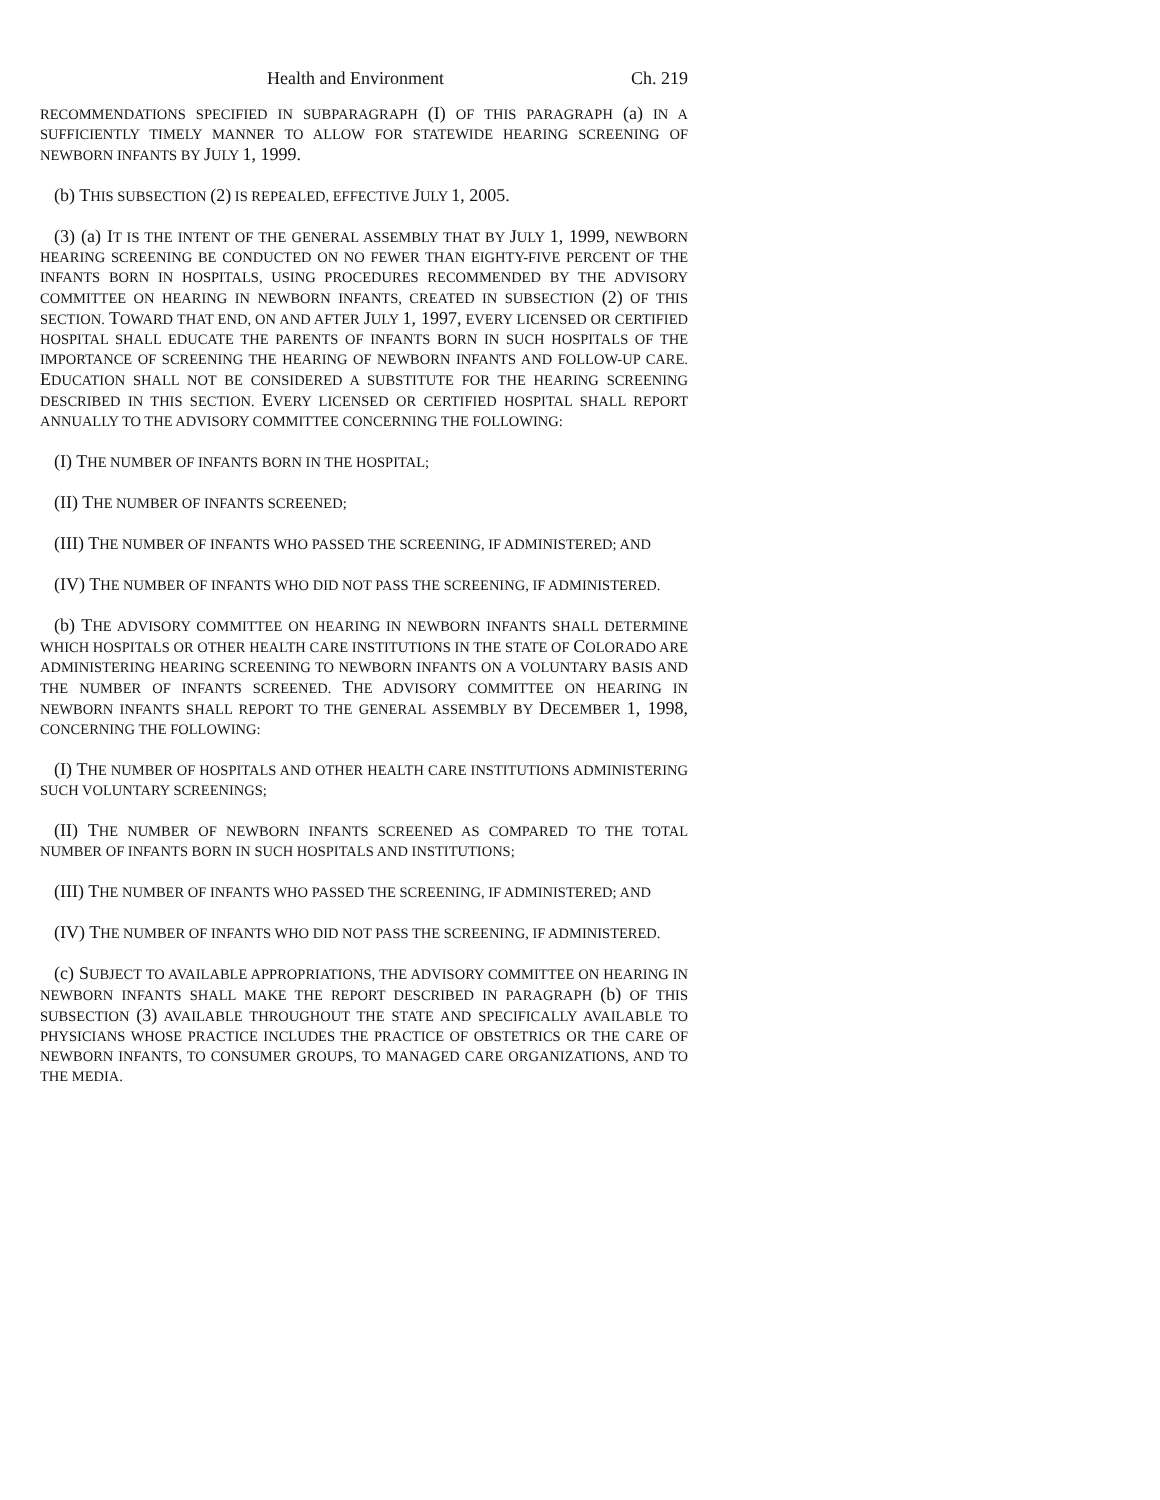Health and Environment Ch. 219
RECOMMENDATIONS SPECIFIED IN SUBPARAGRAPH (I) OF THIS PARAGRAPH (a) IN A SUFFICIENTLY TIMELY MANNER TO ALLOW FOR STATEWIDE HEARING SCREENING OF NEWBORN INFANTS BY JULY 1, 1999.
(b) THIS SUBSECTION (2) IS REPEALED, EFFECTIVE JULY 1, 2005.
(3) (a) IT IS THE INTENT OF THE GENERAL ASSEMBLY THAT BY JULY 1, 1999, NEWBORN HEARING SCREENING BE CONDUCTED ON NO FEWER THAN EIGHTY-FIVE PERCENT OF THE INFANTS BORN IN HOSPITALS, USING PROCEDURES RECOMMENDED BY THE ADVISORY COMMITTEE ON HEARING IN NEWBORN INFANTS, CREATED IN SUBSECTION (2) OF THIS SECTION. TOWARD THAT END, ON AND AFTER JULY 1, 1997, EVERY LICENSED OR CERTIFIED HOSPITAL SHALL EDUCATE THE PARENTS OF INFANTS BORN IN SUCH HOSPITALS OF THE IMPORTANCE OF SCREENING THE HEARING OF NEWBORN INFANTS AND FOLLOW-UP CARE. EDUCATION SHALL NOT BE CONSIDERED A SUBSTITUTE FOR THE HEARING SCREENING DESCRIBED IN THIS SECTION. EVERY LICENSED OR CERTIFIED HOSPITAL SHALL REPORT ANNUALLY TO THE ADVISORY COMMITTEE CONCERNING THE FOLLOWING:
(I) THE NUMBER OF INFANTS BORN IN THE HOSPITAL;
(II) THE NUMBER OF INFANTS SCREENED;
(III) THE NUMBER OF INFANTS WHO PASSED THE SCREENING, IF ADMINISTERED; AND
(IV) THE NUMBER OF INFANTS WHO DID NOT PASS THE SCREENING, IF ADMINISTERED.
(b) THE ADVISORY COMMITTEE ON HEARING IN NEWBORN INFANTS SHALL DETERMINE WHICH HOSPITALS OR OTHER HEALTH CARE INSTITUTIONS IN THE STATE OF COLORADO ARE ADMINISTERING HEARING SCREENING TO NEWBORN INFANTS ON A VOLUNTARY BASIS AND THE NUMBER OF INFANTS SCREENED. THE ADVISORY COMMITTEE ON HEARING IN NEWBORN INFANTS SHALL REPORT TO THE GENERAL ASSEMBLY BY DECEMBER 1, 1998, CONCERNING THE FOLLOWING:
(I) THE NUMBER OF HOSPITALS AND OTHER HEALTH CARE INSTITUTIONS ADMINISTERING SUCH VOLUNTARY SCREENINGS;
(II) THE NUMBER OF NEWBORN INFANTS SCREENED AS COMPARED TO THE TOTAL NUMBER OF INFANTS BORN IN SUCH HOSPITALS AND INSTITUTIONS;
(III) THE NUMBER OF INFANTS WHO PASSED THE SCREENING, IF ADMINISTERED; AND
(IV) THE NUMBER OF INFANTS WHO DID NOT PASS THE SCREENING, IF ADMINISTERED.
(c) SUBJECT TO AVAILABLE APPROPRIATIONS, THE ADVISORY COMMITTEE ON HEARING IN NEWBORN INFANTS SHALL MAKE THE REPORT DESCRIBED IN PARAGRAPH (b) OF THIS SUBSECTION (3) AVAILABLE THROUGHOUT THE STATE AND SPECIFICALLY AVAILABLE TO PHYSICIANS WHOSE PRACTICE INCLUDES THE PRACTICE OF OBSTETRICS OR THE CARE OF NEWBORN INFANTS, TO CONSUMER GROUPS, TO MANAGED CARE ORGANIZATIONS, AND TO THE MEDIA.